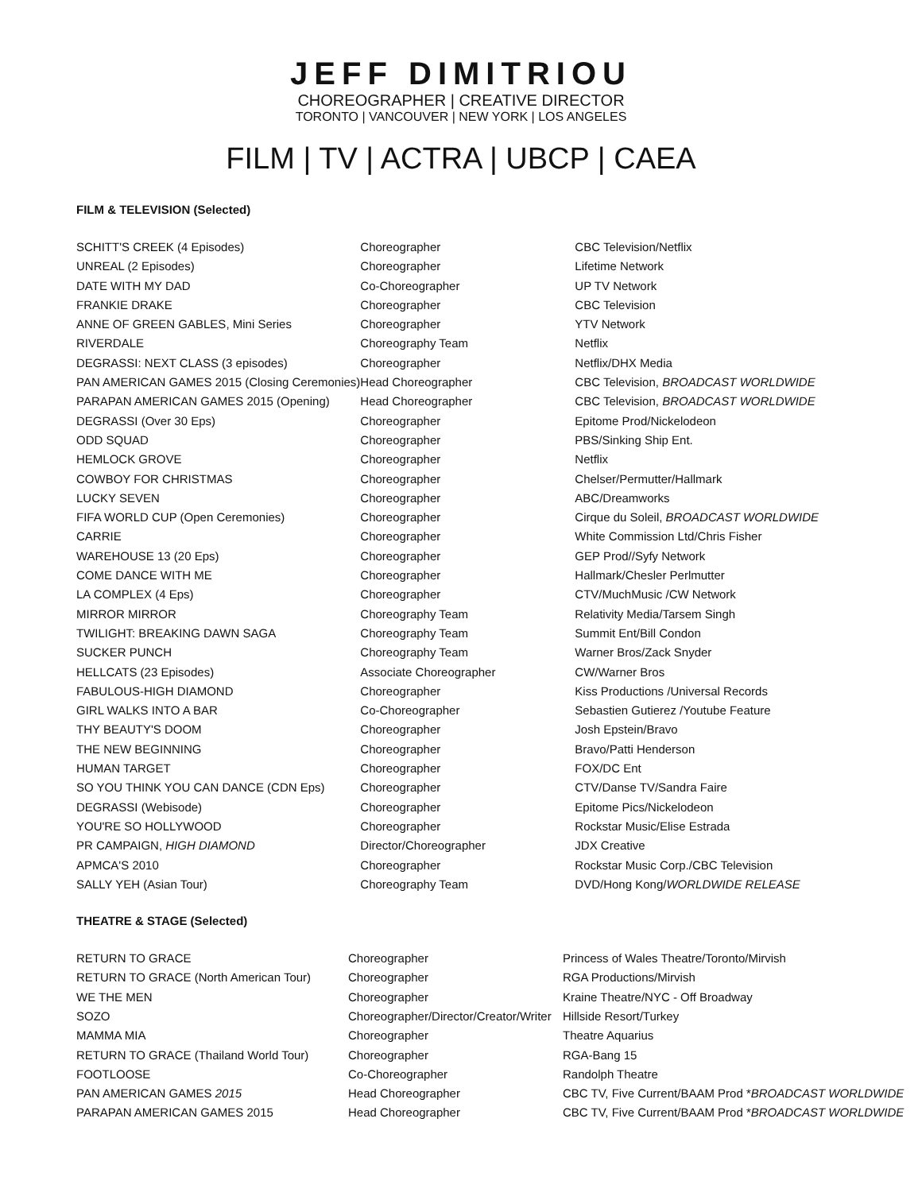JEFF DIMITRIOU
CHOREOGRAPHER | CREATIVE DIRECTOR
TORONTO | VANCOUVER | NEW YORK | LOS ANGELES
FILM | TV | ACTRA | UBCP | CAEA
FILM & TELEVISION (Selected)
| SCHITT'S CREEK (4 Episodes) | Choreographer | CBC Television/Netflix |
| UNREAL (2 Episodes) | Choreographer | Lifetime Network |
| DATE WITH MY DAD | Co-Choreographer | UP TV Network |
| FRANKIE DRAKE | Choreographer | CBC Television |
| ANNE OF GREEN GABLES, Mini Series | Choreographer | YTV Network |
| RIVERDALE | Choreography Team | Netflix |
| DEGRASSI: NEXT CLASS (3 episodes) | Choreographer | Netflix/DHX Media |
| PAN AMERICAN GAMES 2015 (Closing Ceremonies) | Head Choreographer | CBC Television, BROADCAST WORLDWIDE |
| PARAPAN AMERICAN GAMES 2015 (Opening) | Head Choreographer | CBC Television, BROADCAST WORLDWIDE |
| DEGRASSI (Over 30 Eps) | Choreographer | Epitome Prod/Nickelodeon |
| ODD SQUAD | Choreographer | PBS/Sinking Ship Ent. |
| HEMLOCK GROVE | Choreographer | Netflix |
| COWBOY FOR CHRISTMAS | Choreographer | Chelser/Permutter/Hallmark |
| LUCKY SEVEN | Choreographer | ABC/Dreamworks |
| FIFA WORLD CUP (Open Ceremonies) | Choreographer | Cirque du Soleil, BROADCAST WORLDWIDE |
| CARRIE | Choreographer | White Commission Ltd/Chris Fisher |
| WAREHOUSE 13 (20 Eps) | Choreographer | GEP Prod//Syfy Network |
| COME DANCE WITH ME | Choreographer | Hallmark/Chesler Perlmutter |
| LA COMPLEX (4 Eps) | Choreographer | CTV/MuchMusic /CW Network |
| MIRROR MIRROR | Choreography Team | Relativity Media/Tarsem Singh |
| TWILIGHT: BREAKING DAWN SAGA | Choreography Team | Summit Ent/Bill Condon |
| SUCKER PUNCH | Choreography Team | Warner Bros/Zack Snyder |
| HELLCATS (23 Episodes) | Associate Choreographer | CW/Warner Bros |
| FABULOUS-HIGH DIAMOND | Choreographer | Kiss Productions /Universal Records |
| GIRL WALKS INTO A BAR | Co-Choreographer | Sebastien Gutierez /Youtube Feature |
| THY BEAUTY'S DOOM | Choreographer | Josh Epstein/Bravo |
| THE NEW BEGINNING | Choreographer | Bravo/Patti Henderson |
| HUMAN TARGET | Choreographer | FOX/DC Ent |
| SO YOU THINK YOU CAN DANCE (CDN Eps) | Choreographer | CTV/Danse TV/Sandra Faire |
| DEGRASSI (Webisode) | Choreographer | Epitome Pics/Nickelodeon |
| YOU'RE SO HOLLYWOOD | Choreographer | Rockstar Music/Elise Estrada |
| PR CAMPAIGN, HIGH DIAMOND | Director/Choreographer | JDX Creative |
| APMCA'S 2010 | Choreographer | Rockstar Music Corp./CBC Television |
| SALLY YEH (Asian Tour) | Choreography Team | DVD/Hong Kong/ WORLDWIDE RELEASE |
THEATRE & STAGE (Selected)
| RETURN TO GRACE | Choreographer | Princess of Wales Theatre/Toronto/Mirvish |
| RETURN TO GRACE (North American Tour) | Choreographer | RGA Productions/Mirvish |
| WE THE MEN | Choreographer | Kraine Theatre/NYC - Off Broadway |
| SOZO | Choreographer/Director/Creator/Writer | Hillside Resort/Turkey |
| MAMMA MIA | Choreographer | Theatre Aquarius |
| RETURN TO GRACE (Thailand World Tour) | Choreographer | RGA-Bang 15 |
| FOOTLOOSE | Co-Choreographer | Randolph Theatre |
| PAN AMERICAN GAMES 2015 | Head Choreographer | CBC TV, Five Current/BAAM Prod * BROADCAST WORLDWIDE |
| PARAPAN AMERICAN GAMES 2015 | Head Choreographer | CBC TV, Five Current/BAAM Prod * BROADCAST WORLDWIDE |